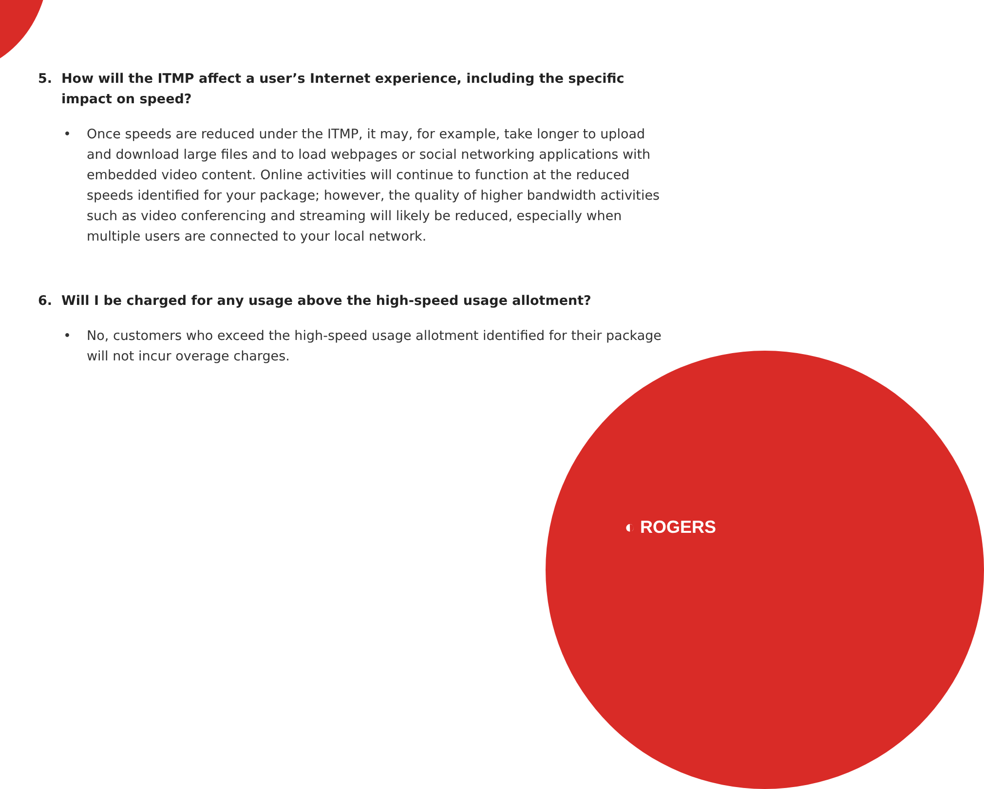5. How will the ITMP affect a user’s Internet experience, including the specific impact on speed?
• Once speeds are reduced under the ITMP, it may, for example, take longer to upload and download large files and to load webpages or social networking applications with embedded video content. Online activities will continue to function at the reduced speeds identified for your package; however, the quality of higher bandwidth activities such as video conferencing and streaming will likely be reduced, especially when multiple users are connected to your local network.
6. Will I be charged for any usage above the high-speed usage allotment?
• No, customers who exceed the high-speed usage allotment identified for their package will not incur overage charges.
◐ ROGERS